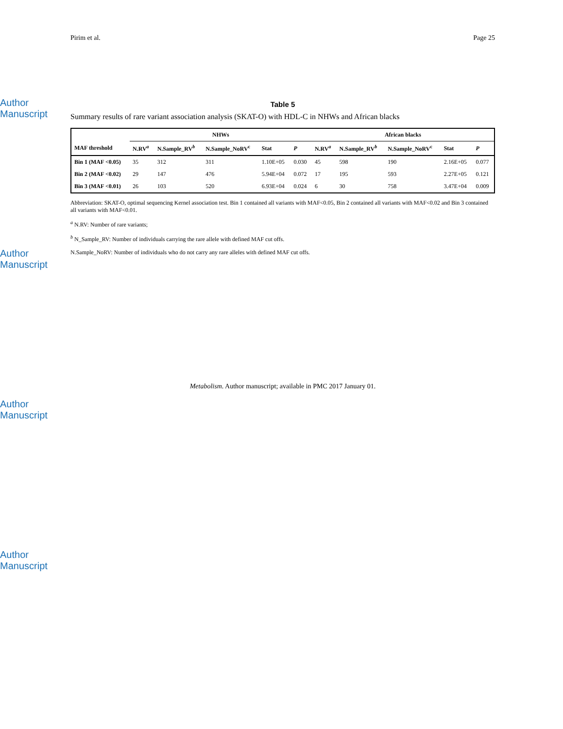Author Manuscript
Author Manuscript
Author Manuscript
Author Manuscript
Pirim et al. Page 25
Table 5
Summary results of rare variant association analysis (SKAT-O) with HDL-C in NHWs and African blacks
| | NHWs | | | | | African blacks | | | | |
| --- | --- | --- | --- | --- | --- | --- | --- | --- | --- | --- |
| MAF threshold | N.RV<sup>a</sup> | N.Sample_RV<sup>b</sup> | N.Sample_NoRV<sup>c</sup> | Stat | P | N.RV<sup>a</sup> | N.Sample_RV<sup>b</sup> | N.Sample_NoRV<sup>c</sup> | Stat | P |
| Bin 1 (MAF <0.05) | 35 | 312 | 311 | 1.10E+05 | 0.030 | 45 | 598 | 190 | 2.16E+05 | 0.077 |
| Bin 2 (MAF <0.02) | 29 | 147 | 476 | 5.94E+04 | 0.072 | 17 | 195 | 593 | 2.27E+05 | 0.121 |
| Bin 3 (MAF <0.01) | 26 | 103 | 520 | 6.93E+04 | 0.024 | 6 | 30 | 758 | 3.47E+04 | 0.009 |
Abbreviation: SKAT-O, optimal sequencing Kernel association test. Bin 1 contained all variants with MAF<0.05, Bin 2 contained all variants with MAF<0.02 and Bin 3 contained all variants with MAF<0.01.
<sup>a</sup> N.RV: Number of rare variants;
<sup>b</sup> N_Sample_RV: Number of individuals carrying the rare allele with defined MAF cut offs.
N.Sample_NoRV: Number of individuals who do not carry any rare alleles with defined MAF cut offs.
Metabolism. Author manuscript; available in PMC 2017 January 01.